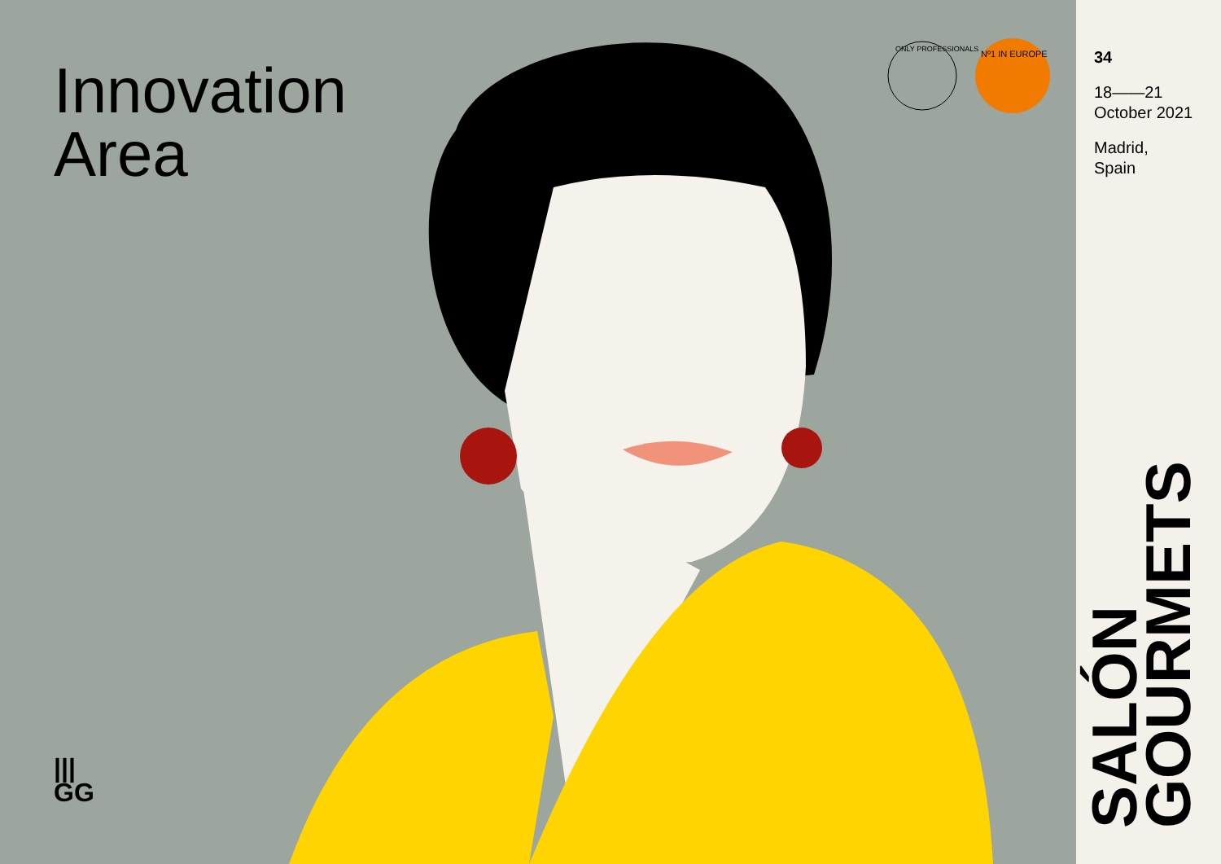Innovation
Area
|||
GG
ONLY PROFESSIONALS Nº1 IN EUROPE
34
18——21
October 2021
Madrid,
Spain
SALÓN
GOURMETS